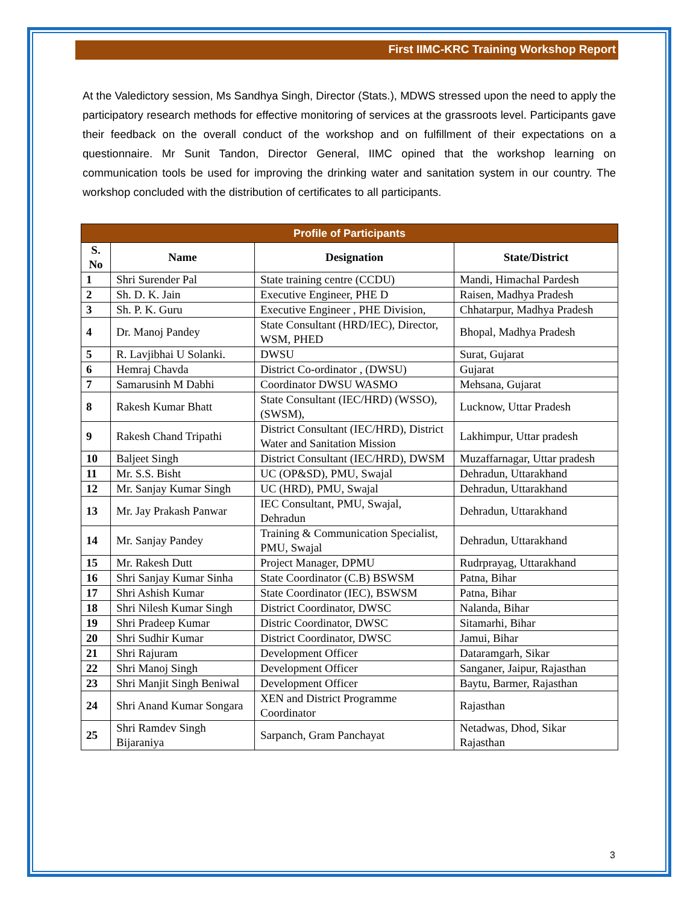First IIMC-KRC Training Workshop Report
At the Valedictory session, Ms Sandhya Singh, Director (Stats.), MDWS stressed upon the need to apply the participatory research methods for effective monitoring of services at the grassroots level. Participants gave their feedback on the overall conduct of the workshop and on fulfillment of their expectations on a questionnaire. Mr Sunit Tandon, Director General, IIMC opined that the workshop learning on communication tools be used for improving the drinking water and sanitation system in our country. The workshop concluded with the distribution of certificates to all participants.
| Profile of Participants | | | |
| --- | --- | --- | --- |
| S. No | Name | Designation | State/District |
| 1 | Shri Surender Pal | State training centre (CCDU) | Mandi, Himachal Pardesh |
| 2 | Sh. D. K. Jain | Executive Engineer, PHE D | Raisen, Madhya Pradesh |
| 3 | Sh. P. K. Guru | Executive Engineer , PHE Division, | Chhatarpur, Madhya Pradesh |
| 4 | Dr. Manoj Pandey | State Consultant (HRD/IEC), Director, WSM, PHED | Bhopal, Madhya Pradesh |
| 5 | R. Lavjibhai U Solanki. | DWSU | Surat, Gujarat |
| 6 | Hemraj Chavda | District Co-ordinator , (DWSU) | Gujarat |
| 7 | Samarusinh M Dabhi | Coordinator DWSU WASMO | Mehsana, Gujarat |
| 8 | Rakesh Kumar Bhatt | State Consultant (IEC/HRD) (WSSO), (SWSM), | Lucknow, Uttar Pradesh |
| 9 | Rakesh Chand Tripathi | District Consultant (IEC/HRD), District Water and Sanitation Mission | Lakhimpur, Uttar pradesh |
| 10 | Baljeet Singh | District Consultant (IEC/HRD), DWSM | Muzaffarnagar, Uttar pradesh |
| 11 | Mr. S.S. Bisht | UC (OP&SD), PMU, Swajal | Dehradun, Uttarakhand |
| 12 | Mr. Sanjay Kumar Singh | UC (HRD), PMU, Swajal | Dehradun, Uttarakhand |
| 13 | Mr. Jay Prakash Panwar | IEC Consultant, PMU, Swajal, Dehradun | Dehradun, Uttarakhand |
| 14 | Mr. Sanjay Pandey | Training & Communication Specialist, PMU, Swajal | Dehradun, Uttarakhand |
| 15 | Mr. Rakesh Dutt | Project Manager, DPMU | Rudrprayag, Uttarakhand |
| 16 | Shri Sanjay Kumar Sinha | State Coordinator (C.B) BSWSM | Patna, Bihar |
| 17 | Shri Ashish Kumar | State Coordinator (IEC), BSWSM | Patna, Bihar |
| 18 | Shri Nilesh Kumar Singh | District Coordinator, DWSC | Nalanda, Bihar |
| 19 | Shri Pradeep Kumar | Distric Coordinator, DWSC | Sitamarhi, Bihar |
| 20 | Shri Sudhir Kumar | District Coordinator, DWSC | Jamui, Bihar |
| 21 | Shri Rajuram | Development Officer | Dataramgarh, Sikar |
| 22 | Shri Manoj Singh | Development Officer | Sanganer, Jaipur, Rajasthan |
| 23 | Shri Manjit Singh Beniwal | Development Officer | Baytu, Barmer, Rajasthan |
| 24 | Shri Anand Kumar Songara | XEN and District Programme Coordinator | Rajasthan |
| 25 | Shri Ramdev Singh Bijaraniya | Sarpanch, Gram Panchayat | Netadwas, Dhod, Sikar Rajasthan |
3